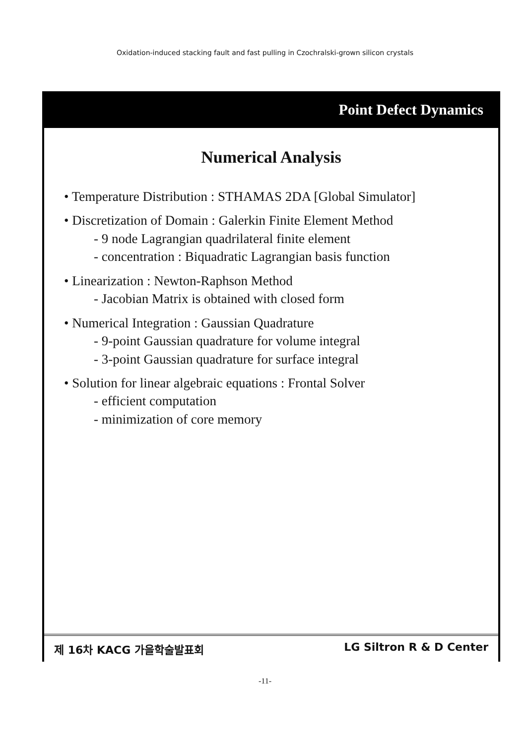Oxidation-induced stacking fault and fast pulling in Czochralski-grown silicon crystals
Point Defect Dynamics
Numerical Analysis
• Temperature Distribution : STHAMAS 2DA [Global Simulator]
• Discretization of Domain : Galerkin Finite Element Method
- 9 node Lagrangian quadrilateral finite element
- concentration : Biquadratic Lagrangian basis function
• Linearization : Newton-Raphson Method
- Jacobian Matrix is obtained with closed form
• Numerical Integration : Gaussian Quadrature
- 9-point Gaussian quadrature for volume integral
- 3-point Gaussian quadrature for surface integral
• Solution for linear algebraic equations : Frontal Solver
- efficient computation
- minimization of core memory
제 16차 KACG 가을학술발표회 LG Siltron R & D Center
-11-